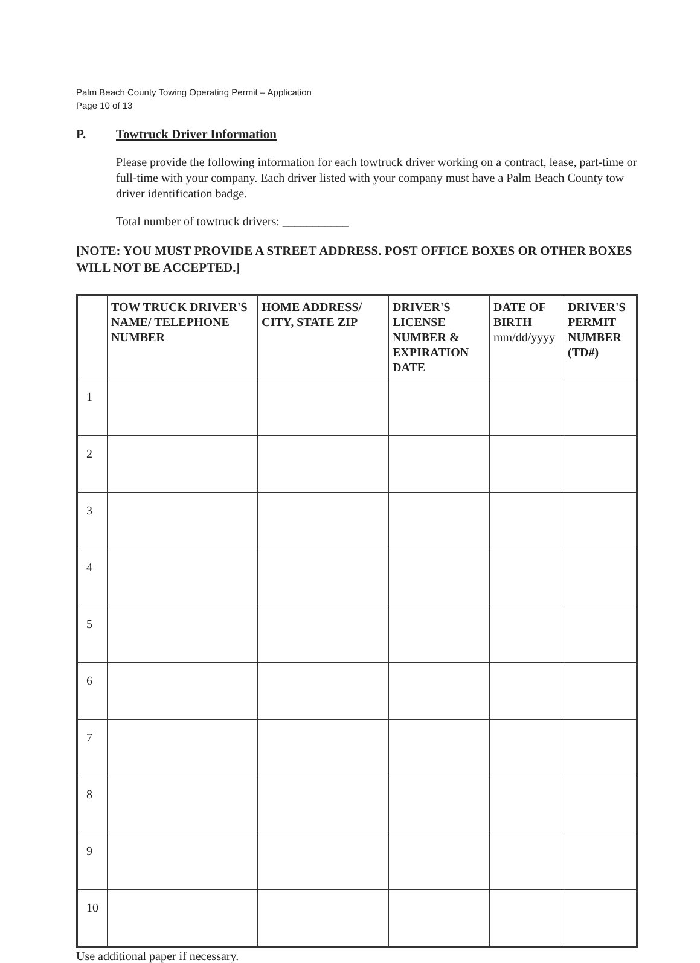Palm Beach County Towing Operating Permit – Application
Page 10 of 13
P. Towtruck Driver Information
Please provide the following information for each towtruck driver working on a contract, lease, part-time or full-time with your company. Each driver listed with your company must have a Palm Beach County tow driver identification badge.
Total number of towtruck drivers: ___________
[NOTE: YOU MUST PROVIDE A STREET ADDRESS. POST OFFICE BOXES OR OTHER BOXES WILL NOT BE ACCEPTED.]
| | TOW TRUCK DRIVER'S NAME/ TELEPHONE NUMBER | HOME ADDRESS/ CITY, STATE ZIP | DRIVER'S LICENSE NUMBER & EXPIRATION DATE | DATE OF BIRTH mm/dd/yyyy | DRIVER'S PERMIT NUMBER (TD#) |
| --- | --- | --- | --- | --- | --- |
| 1 | | | | | |
| 2 | | | | | |
| 3 | | | | | |
| 4 | | | | | |
| 5 | | | | | |
| 6 | | | | | |
| 7 | | | | | |
| 8 | | | | | |
| 9 | | | | | |
| 10 | | | | | |
Use additional paper if necessary.